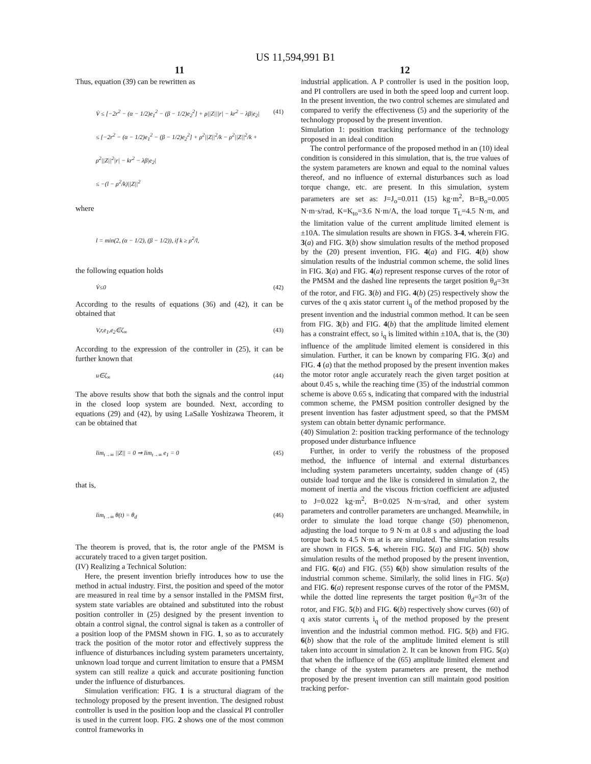US 11,594,991 B1
11
Thus, equation (39) can be rewritten as
V̇ ≤ [−2r<sup>2</sup> − (α − 1/2)e<sub>1</sub><sup>2</sup> − (β − 1/2)e<sub>2</sub><sup>2</sup>] + ρ||Z|||r| − kr<sup>2</sup> − λβ|e<sub>2</sub>|
≤ [−2r<sup>2</sup> − (α − 1/2)e<sub>1</sub><sup>2</sup> − (β − 1/2)e<sub>2</sub><sup>2</sup>] + ρ<sup>2</sup>||Z||<sup>2</sup>/k − ρ<sup>2</sup>||Z||<sup>2</sup>/k +
ρ<sup>2</sup>||Z||<sup>2</sup>|r| − kr<sup>2</sup> − λβ|e<sub>2</sub>|
≤ −(l − ρ<sup>2</sup>/k)||Z||<sup>2</sup>
(41)
where
l = min(2, (α − 1/2), (β − 1/2)), if k ≥ ρ<sup>2</sup>/l,
the following equation holds
V̇≤0 (42)
According to the results of equations (36) and (42), it can be obtained that
V,r,e<sub>1</sub>,e<sub>2</sub>∈ζ<sub>∞</sub> (43)
According to the expression of the controller in (25), it can be further known that
u∈ζ<sub>∞</sub> (44)
The above results show that both the signals and the control input in the closed loop system are bounded. Next, according to equations (29) and (42), by using LaSalle Yoshizawa Theorem, it can be obtained that
lim<sub>t→∞</sub> ||Z|| = 0 ⇒ lim<sub>t→∞</sub> e<sub>1</sub> = 0
(45)
that is,
lim<sub>t→∞</sub> θ(t) = θ<sub>d</sub> (46)
The theorem is proved, that is, the rotor angle of the PMSM is accurately traced to a given target position.
(IV) Realizing a Technical Solution:
Here, the present invention briefly introduces how to use the method in actual industry. First, the position and speed of the motor are measured in real time by a sensor installed in the PMSM first, system state variables are obtained and substituted into the robust position controller in (25) designed by the present invention to obtain a control signal, the control signal is taken as a controller of a position loop of the PMSM shown in FIG. 1, so as to accurately track the position of the motor rotor and effectively suppress the influence of disturbances including system parameters uncertainty, unknown load torque and current limitation to ensure that a PMSM system can still realize a quick and accurate positioning function under the influence of disturbances.
Simulation verification: FIG. 1 is a structural diagram of the technology proposed by the present invention. The designed robust controller is used in the position loop and the classical PI controller is used in the current loop. FIG. 2 shows one of the most common control frameworks in
12
industrial application. A P controller is used in the position loop, and PI controllers are used in both the speed loop and current loop. In the present invention, the two control schemes are simulated and compared to verify the effectiveness (5) and the superiority of the technology proposed by the present invention.
Simulation 1: position tracking performance of the technology proposed in an ideal condition
The control performance of the proposed method in an (10) ideal condition is considered in this simulation, that is, the true values of the system parameters are known and equal to the nominal values thereof, and no influence of external disturbances such as load torque change, etc. are present. In this simulation, system parameters are set as: J=J<sub>o</sub>=0.011 (15) kg·m<sup>2</sup>, B=B<sub>o</sub>=0.005 N·m·s/rad, K=K<sub>to</sub>=3.6 N·m/A, the load torque T<sub>L</sub>=4.5 N·m, and the limitation value of the current amplitude limited element is ±10A. The simulation results are shown in FIGS. 3-4, wherein FIG. 3(a) and FIG. 3(b) show simulation results of the method proposed by the (20) present invention, FIG. 4(a) and FIG. 4(b) show simulation results of the industrial common scheme, the solid lines in FIG. 3(a) and FIG. 4(a) represent response curves of the rotor of the PMSM and the dashed line represents the target position θ<sub>d</sub>=3π of the rotor, and FIG. 3(b) and FIG. 4(b) (25) respectively show the curves of the q axis stator current i<sub>q</sub> of the method proposed by the present invention and the industrial common method. It can be seen from FIG. 3(b) and FIG. 4(b) that the amplitude limited element has a constraint effect, so i<sub>q</sub> is limited within ±10A, that is, the (30) influence of the amplitude limited element is considered in this simulation. Further, it can be known by comparing FIG. 3(a) and FIG. 4 (a) that the method proposed by the present invention makes the motor rotor angle accurately reach the given target position at about 0.45 s, while the reaching time (35) of the industrial common scheme is above 0.65 s, indicating that compared with the industrial common scheme, the PMSM position controller designed by the present invention has faster adjustment speed, so that the PMSM system can obtain better dynamic performance.
(40) Simulation 2: position tracking performance of the technology proposed under disturbance influence
Further, in order to verify the robustness of the proposed method, the influence of internal and external disturbances including system parameters uncertainty, sudden change of (45) outside load torque and the like is considered in simulation 2, the moment of inertia and the viscous friction coefficient are adjusted to J=0.022 kg·m<sup>2</sup>, B=0.025 N·m·s/rad, and other system parameters and controller parameters are unchanged. Meanwhile, in order to simulate the load torque change (50) phenomenon, adjusting the load torque to 9 N·m at 0.8 s and adjusting the load torque back to 4.5 N·m at is are simulated. The simulation results are shown in FIGS. 5-6, wherein FIG. 5(a) and FIG. 5(b) show simulation results of the method proposed by the present invention, and FIG. 6(a) and FIG. (55) 6(b) show simulation results of the industrial common scheme. Similarly, the solid lines in FIG. 5(a) and FIG. 6(a) represent response curves of the rotor of the PMSM, while the dotted line represents the target position θ<sub>d</sub>=3π of the rotor, and FIG. 5(b) and FIG. 6(b) respectively show curves (60) of q axis stator currents i<sub>q</sub> of the method proposed by the present invention and the industrial common method. FIG. 5(b) and FIG. 6(b) show that the role of the amplitude limited element is still taken into account in simulation 2. It can be known from FIG. 5(a) that when the influence of the (65) amplitude limited element and the change of the system parameters are present, the method proposed by the present invention can still maintain good position tracking perfor-